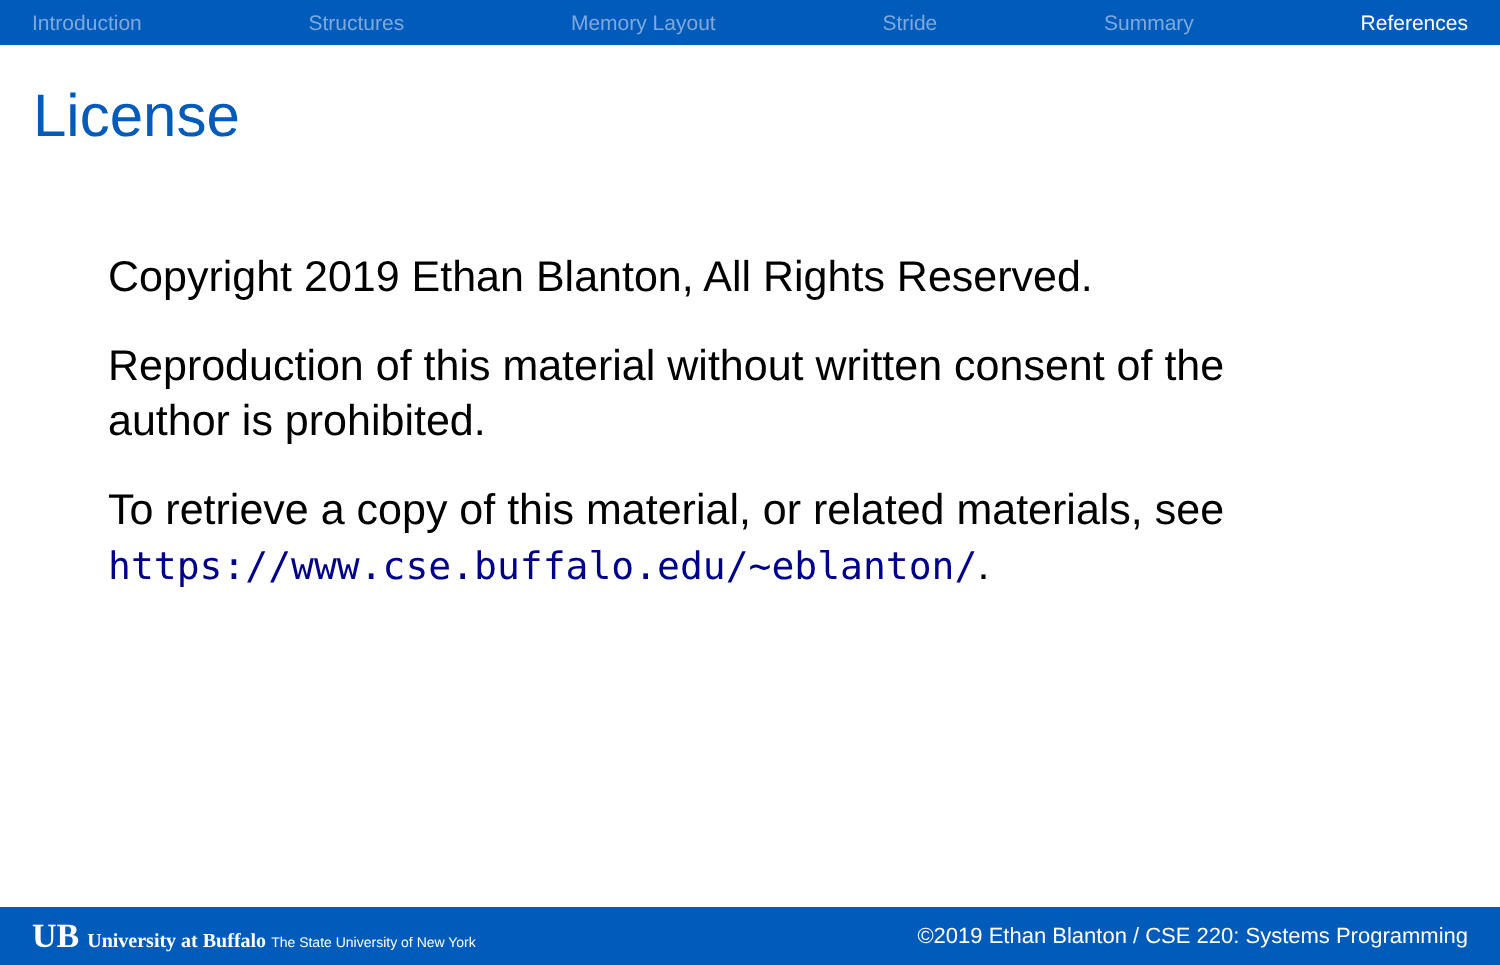Introduction Structures Memory Layout Stride Summary References
License
Copyright 2019 Ethan Blanton, All Rights Reserved.
Reproduction of this material without written consent of the author is prohibited.
To retrieve a copy of this material, or related materials, see https://www.cse.buffalo.edu/~eblanton/.
UB University at Buffalo The State University of New York ©2019 Ethan Blanton / CSE 220: Systems Programming